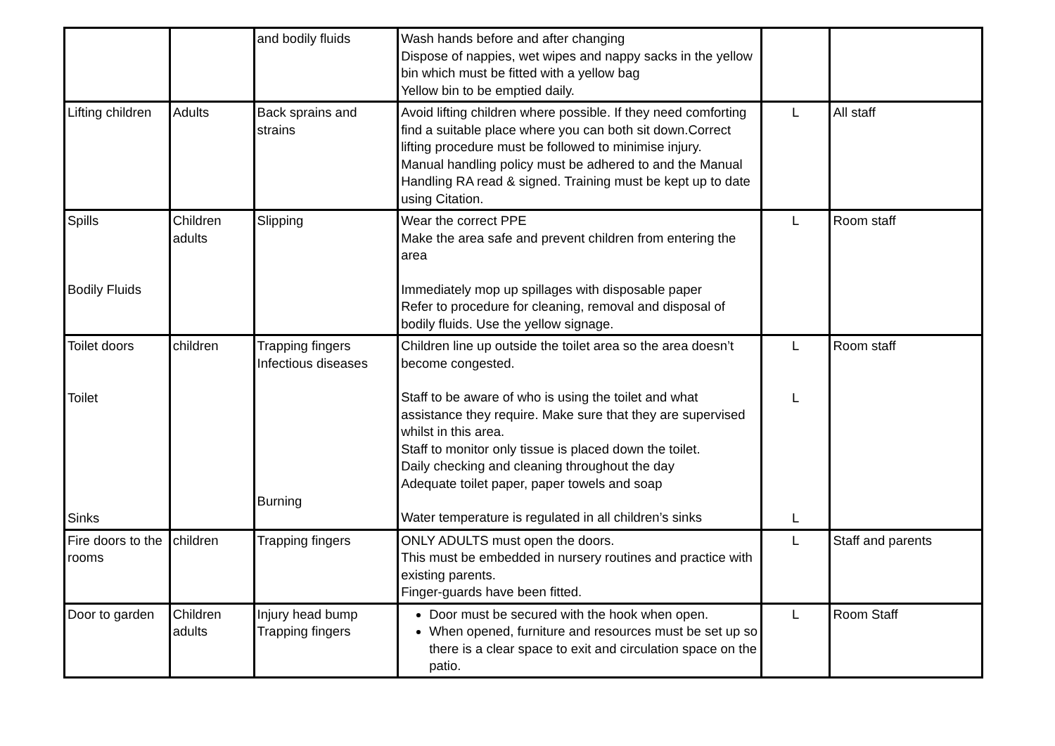| | | and bodily fluids | Wash hands before and after changing Dispose of nappies, wet wipes and nappy sacks in the yellow bin which must be fitted with a yellow bag Yellow bin to be emptied daily. | | |
| Lifting children | Adults | Back sprains and strains | Avoid lifting children where possible. If they need comforting find a suitable place where you can both sit down.Correct lifting procedure must be followed to minimise injury. Manual handling policy must be adhered to and the Manual Handling RA read & signed. Training must be kept up to date using Citation. | L | All staff |
| Spills Bodily Fluids | Children adults | Slipping | Wear the correct PPE Make the area safe and prevent children from entering the area Immediately mop up spillages with disposable paper Refer to procedure for cleaning, removal and disposal of bodily fluids. Use the yellow signage. | L | Room staff |
| Toilet doors Toilet Sinks | children | Trapping fingers Infectious diseases Burning | Children line up outside the toilet area so the area doesn’t become congested. Staff to be aware of who is using the toilet and what assistance they require. Make sure that they are supervised whilst in this area. Staff to monitor only tissue is placed down the toilet. Daily checking and cleaning throughout the day Adequate toilet paper, paper towels and soap Water temperature is regulated in all children’s sinks | L L L | Room staff |
| Fire doors to the rooms | children | Trapping fingers | ONLY ADULTS must open the doors. This must be embedded in nursery routines and practice with existing parents. Finger-guards have been fitted. | L | Staff and parents |
| Door to garden | Children adults | Injury head bump Trapping fingers | Door must be secured with the hook when open. When opened, furniture and resources must be set up so there is a clear space to exit and circulation space on the patio. | L | Room Staff |